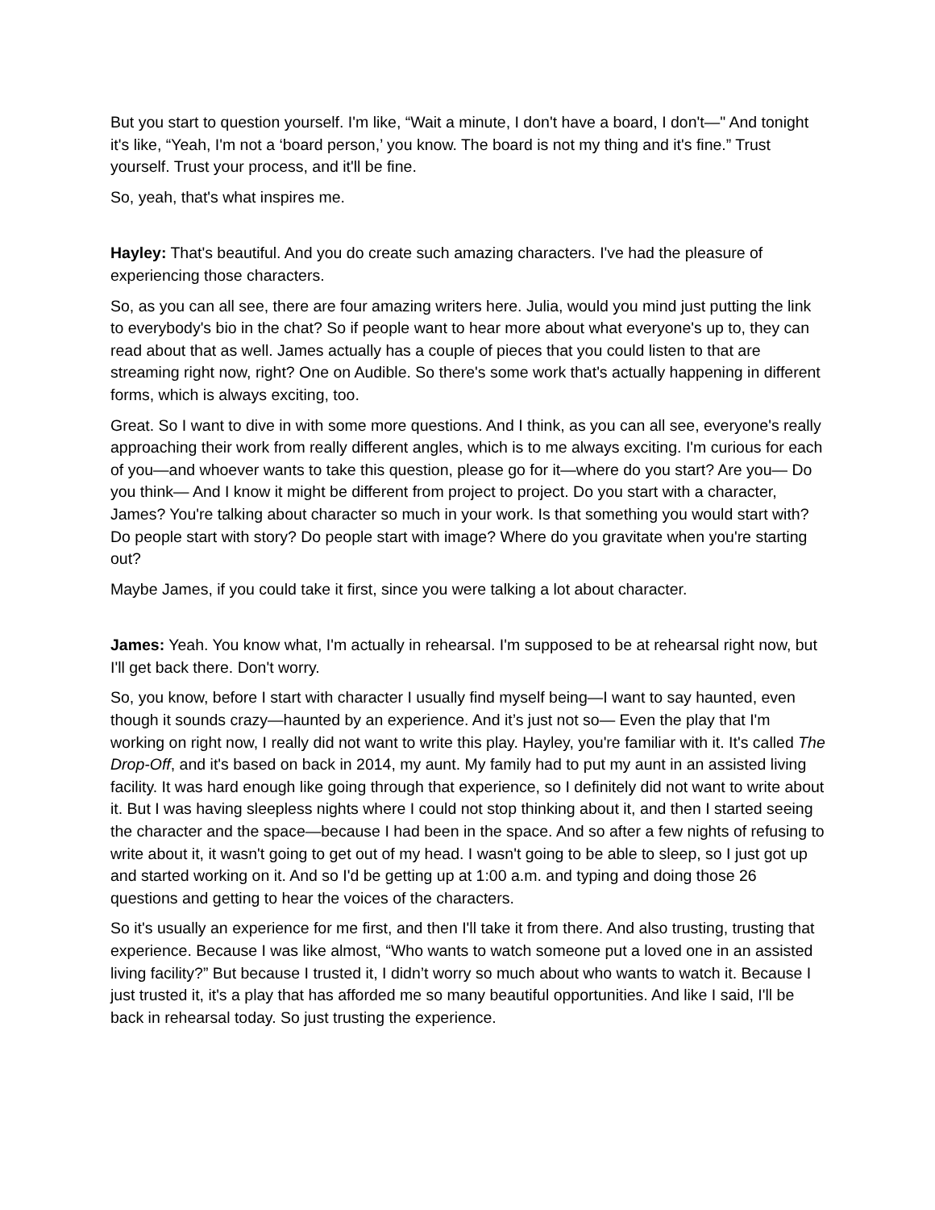But you start to question yourself. I'm like, “Wait a minute, I don't have a board, I don't—" And tonight it's like, “Yeah, I'm not a ‘board person,’ you know. The board is not my thing and it's fine.” Trust yourself. Trust your process, and it'll be fine.
So, yeah, that's what inspires me.
Hayley: That's beautiful. And you do create such amazing characters. I've had the pleasure of experiencing those characters.
So, as you can all see, there are four amazing writers here. Julia, would you mind just putting the link to everybody's bio in the chat? So if people want to hear more about what everyone's up to, they can read about that as well. James actually has a couple of pieces that you could listen to that are streaming right now, right? One on Audible. So there's some work that's actually happening in different forms, which is always exciting, too.
Great. So I want to dive in with some more questions. And I think, as you can all see, everyone's really approaching their work from really different angles, which is to me always exciting. I'm curious for each of you—and whoever wants to take this question, please go for it—where do you start? Are you— Do you think— And I know it might be different from project to project. Do you start with a character, James? You're talking about character so much in your work. Is that something you would start with? Do people start with story? Do people start with image? Where do you gravitate when you're starting out?
Maybe James, if you could take it first, since you were talking a lot about character.
James: Yeah. You know what, I'm actually in rehearsal. I'm supposed to be at rehearsal right now, but I'll get back there. Don't worry.
So, you know, before I start with character I usually find myself being—I want to say haunted, even though it sounds crazy—haunted by an experience. And it’s just not so— Even the play that I'm working on right now, I really did not want to write this play. Hayley, you're familiar with it. It's called The Drop-Off, and it's based on back in 2014, my aunt. My family had to put my aunt in an assisted living facility. It was hard enough like going through that experience, so I definitely did not want to write about it. But I was having sleepless nights where I could not stop thinking about it, and then I started seeing the character and the space—because I had been in the space. And so after a few nights of refusing to write about it, it wasn't going to get out of my head. I wasn't going to be able to sleep, so I just got up and started working on it. And so I'd be getting up at 1:00 a.m. and typing and doing those 26 questions and getting to hear the voices of the characters.
So it's usually an experience for me first, and then I'll take it from there. And also trusting, trusting that experience. Because I was like almost, “Who wants to watch someone put a loved one in an assisted living facility?” But because I trusted it, I didn’t worry so much about who wants to watch it. Because I just trusted it, it's a play that has afforded me so many beautiful opportunities. And like I said, I'll be back in rehearsal today. So just trusting the experience.